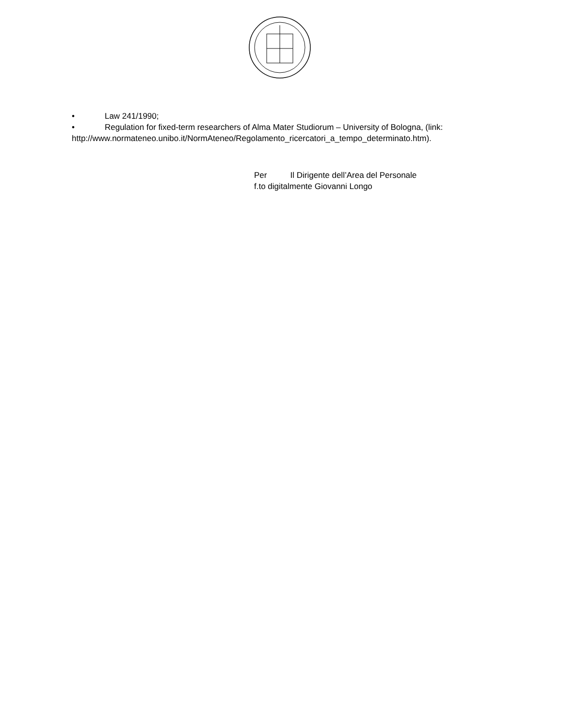• Law 241/1990;
• Regulation for fixed-term researchers of Alma Mater Studiorum – University of Bologna, (link: http://www.normateneo.unibo.it/NormAteneo/Regolamento_ricercatori_a_tempo_determinato.htm).
Per Il Dirigente dell’Area del Personale
f.to digitalmente Giovanni Longo